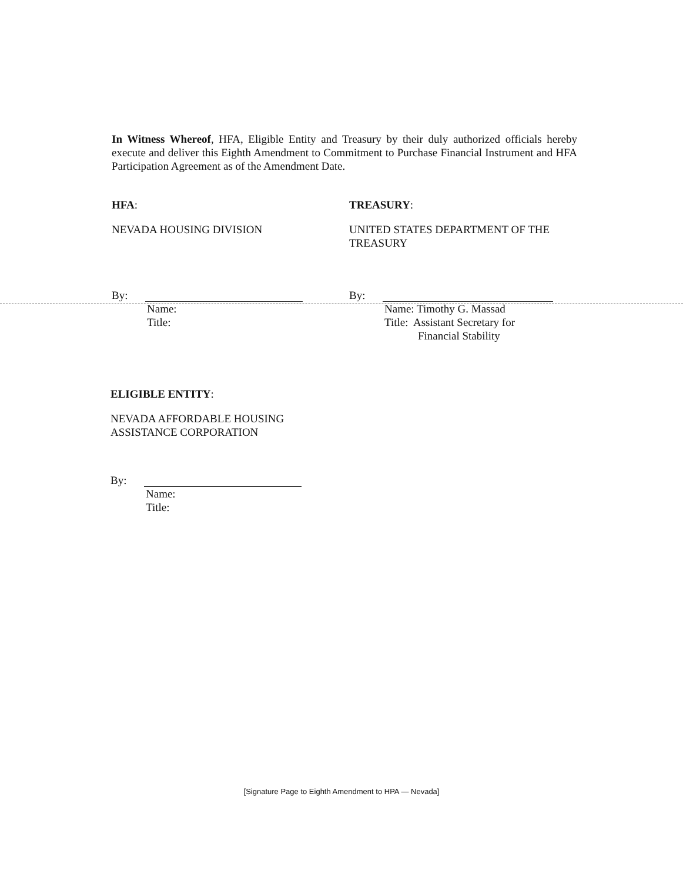In Witness Whereof, HFA, Eligible Entity and Treasury by their duly authorized officials hereby execute and deliver this Eighth Amendment to Commitment to Purchase Financial Instrument and HFA Participation Agreement as of the Amendment Date.
HFA:
NEVADA HOUSING DIVISION
By:
Name:
Title:
TREASURY:
UNITED STATES DEPARTMENT OF THE TREASURY
By:
Name: Timothy G. Massad
Title: Assistant Secretary for
Financial Stability
ELIGIBLE ENTITY:
NEVADA AFFORDABLE HOUSING
ASSISTANCE CORPORATION
By:
Name:
Title:
[Signature Page to Eighth Amendment to HPA — Nevada]